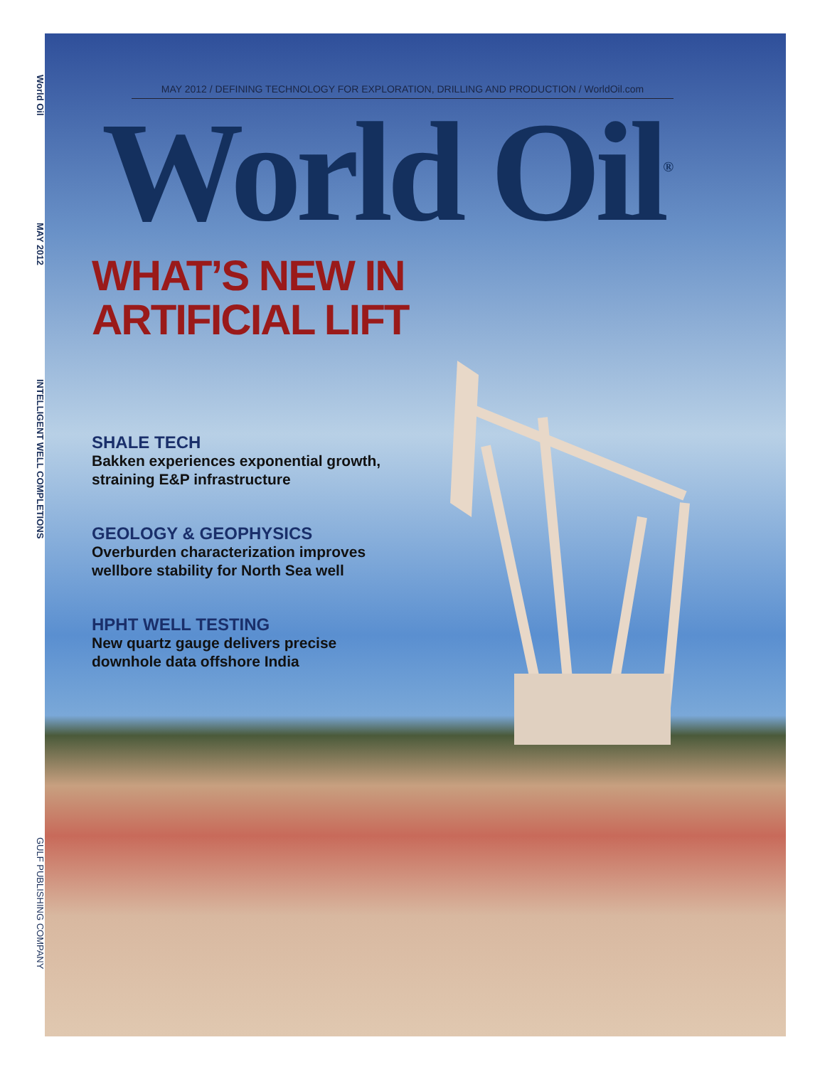World Oil
MAY 2012
INTELLIGENT WELL COMPLETIONS
GULF PUBLISHING COMPANY
MAY 2012 / DEFINING TECHNOLOGY FOR EXPLORATION, DRILLING AND PRODUCTION / WorldOil.com
World Oil<sup>®</sup>
WHAT’S NEW IN
ARTIFICIAL LIFT
SHALE TECH
Bakken experiences exponential growth,
straining E&P infrastructure
GEOLOGY & GEOPHYSICS
Overburden characterization improves
wellbore stability for North Sea well
HPHT WELL TESTING
New quartz gauge delivers precise
downhole data offshore India